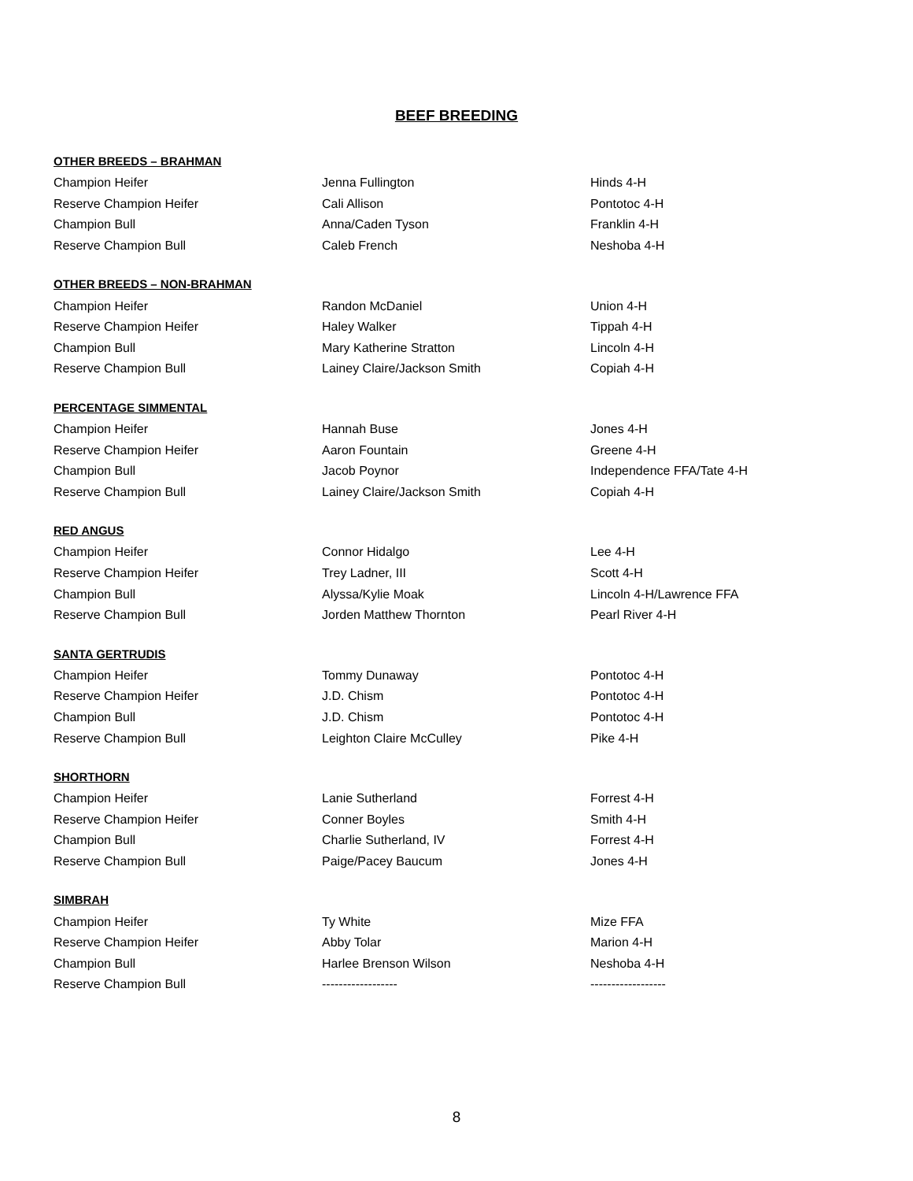BEEF BREEDING
OTHER BREEDS – BRAHMAN
| Champion Heifer | Jenna Fullington | Hinds 4-H |
| Reserve Champion Heifer | Cali Allison | Pontotoc 4-H |
| Champion Bull | Anna/Caden Tyson | Franklin 4-H |
| Reserve Champion Bull | Caleb French | Neshoba 4-H |
OTHER BREEDS – NON-BRAHMAN
| Champion Heifer | Randon McDaniel | Union 4-H |
| Reserve Champion Heifer | Haley Walker | Tippah 4-H |
| Champion Bull | Mary Katherine Stratton | Lincoln 4-H |
| Reserve Champion Bull | Lainey Claire/Jackson Smith | Copiah 4-H |
PERCENTAGE SIMMENTAL
| Champion Heifer | Hannah Buse | Jones 4-H |
| Reserve Champion Heifer | Aaron Fountain | Greene 4-H |
| Champion Bull | Jacob Poynor | Independence FFA/Tate 4-H |
| Reserve Champion Bull | Lainey Claire/Jackson Smith | Copiah 4-H |
RED ANGUS
| Champion Heifer | Connor Hidalgo | Lee 4-H |
| Reserve Champion Heifer | Trey Ladner, III | Scott 4-H |
| Champion Bull | Alyssa/Kylie Moak | Lincoln 4-H/Lawrence FFA |
| Reserve Champion Bull | Jorden Matthew Thornton | Pearl River 4-H |
SANTA GERTRUDIS
| Champion Heifer | Tommy Dunaway | Pontotoc 4-H |
| Reserve Champion Heifer | J.D. Chism | Pontotoc 4-H |
| Champion Bull | J.D. Chism | Pontotoc 4-H |
| Reserve Champion Bull | Leighton Claire McCulley | Pike 4-H |
SHORTHORN
| Champion Heifer | Lanie Sutherland | Forrest 4-H |
| Reserve Champion Heifer | Conner Boyles | Smith 4-H |
| Champion Bull | Charlie Sutherland, IV | Forrest 4-H |
| Reserve Champion Bull | Paige/Pacey Baucum | Jones 4-H |
SIMBRAH
| Champion Heifer | Ty White | Mize FFA |
| Reserve Champion Heifer | Abby Tolar | Marion 4-H |
| Champion Bull | Harlee Brenson Wilson | Neshoba 4-H |
| Reserve Champion Bull | ------------------ | ------------------ |
8